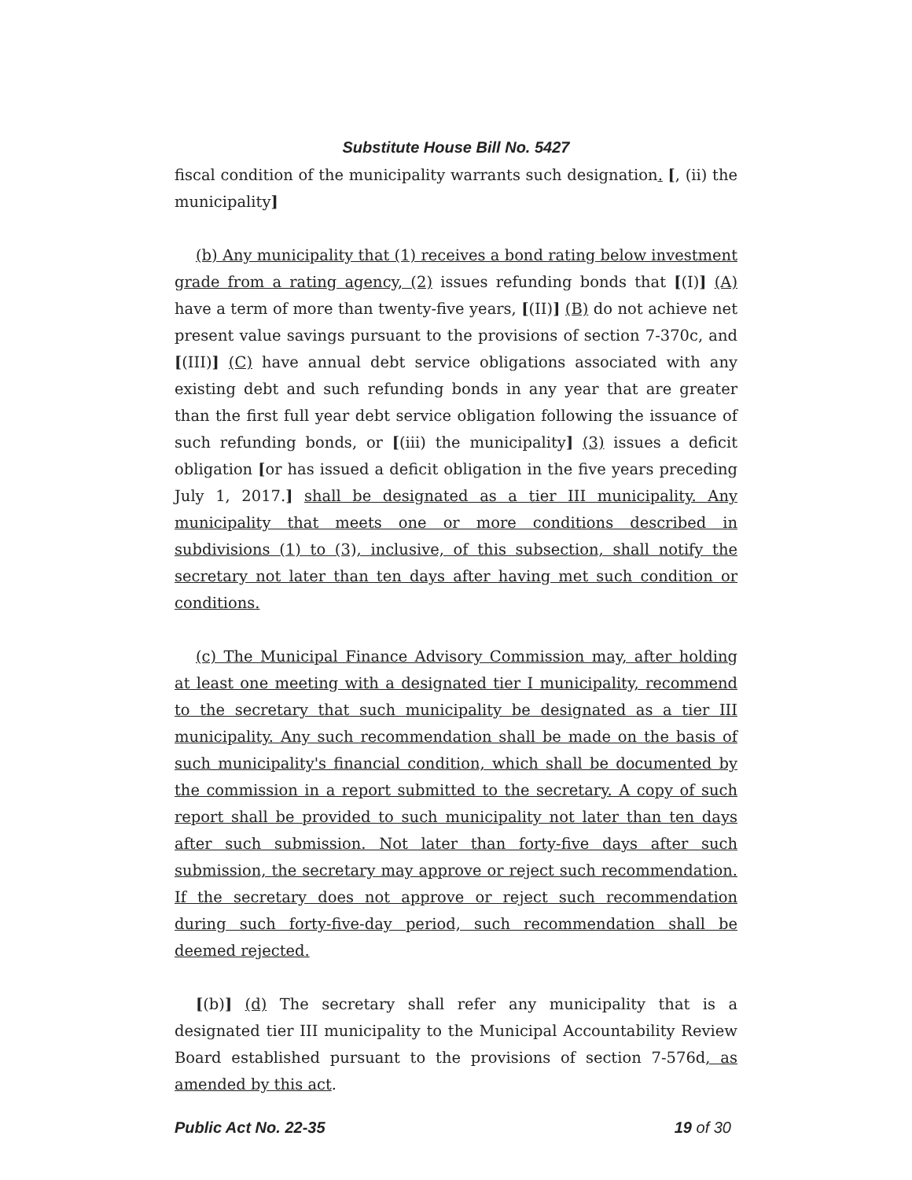Substitute House Bill No. 5427
fiscal condition of the municipality warrants such designation. [, (ii) the municipality]
(b) Any municipality that (1) receives a bond rating below investment grade from a rating agency, (2) issues refunding bonds that [(I)] (A) have a term of more than twenty-five years, [(II)] (B) do not achieve net present value savings pursuant to the provisions of section 7-370c, and [(III)] (C) have annual debt service obligations associated with any existing debt and such refunding bonds in any year that are greater than the first full year debt service obligation following the issuance of such refunding bonds, or [(iii) the municipality] (3) issues a deficit obligation [or has issued a deficit obligation in the five years preceding July 1, 2017.] shall be designated as a tier III municipality. Any municipality that meets one or more conditions described in subdivisions (1) to (3), inclusive, of this subsection, shall notify the secretary not later than ten days after having met such condition or conditions.
(c) The Municipal Finance Advisory Commission may, after holding at least one meeting with a designated tier I municipality, recommend to the secretary that such municipality be designated as a tier III municipality. Any such recommendation shall be made on the basis of such municipality's financial condition, which shall be documented by the commission in a report submitted to the secretary. A copy of such report shall be provided to such municipality not later than ten days after such submission. Not later than forty-five days after such submission, the secretary may approve or reject such recommendation. If the secretary does not approve or reject such recommendation during such forty-five-day period, such recommendation shall be deemed rejected.
[(b)] (d) The secretary shall refer any municipality that is a designated tier III municipality to the Municipal Accountability Review Board established pursuant to the provisions of section 7-576d, as amended by this act.
Public Act No. 22-35 19 of 30